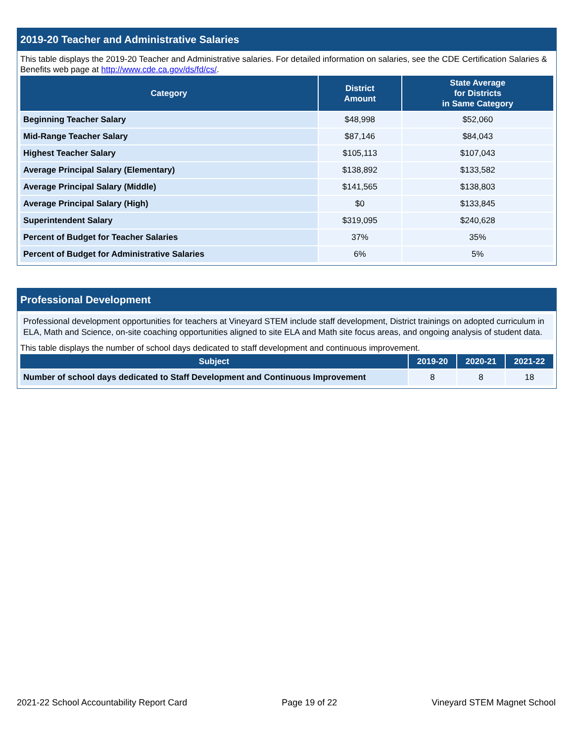2019-20 Teacher and Administrative Salaries
This table displays the 2019-20 Teacher and Administrative salaries. For detailed information on salaries, see the CDE Certification Salaries & Benefits web page at http://www.cde.ca.gov/ds/fd/cs/.
| Category | District Amount | State Average for Districts in Same Category |
| --- | --- | --- |
| Beginning Teacher Salary | $48,998 | $52,060 |
| Mid-Range Teacher Salary | $87,146 | $84,043 |
| Highest Teacher Salary | $105,113 | $107,043 |
| Average Principal Salary (Elementary) | $138,892 | $133,582 |
| Average Principal Salary (Middle) | $141,565 | $138,803 |
| Average Principal Salary (High) | $0 | $133,845 |
| Superintendent Salary | $319,095 | $240,628 |
| Percent of Budget for Teacher Salaries | 37% | 35% |
| Percent of Budget for Administrative Salaries | 6% | 5% |
Professional Development
Professional development opportunities for teachers at Vineyard STEM include staff development, District trainings on adopted curriculum in ELA, Math and Science, on-site coaching opportunities aligned to site ELA and Math site focus areas, and ongoing analysis of student data.
This table displays the number of school days dedicated to staff development and continuous improvement.
| Subject | 2019-20 | 2020-21 | 2021-22 |
| --- | --- | --- | --- |
| Number of school days dedicated to Staff Development and Continuous Improvement | 8 | 8 | 18 |
2021-22 School Accountability Report Card Page 19 of 22 Vineyard STEM Magnet School